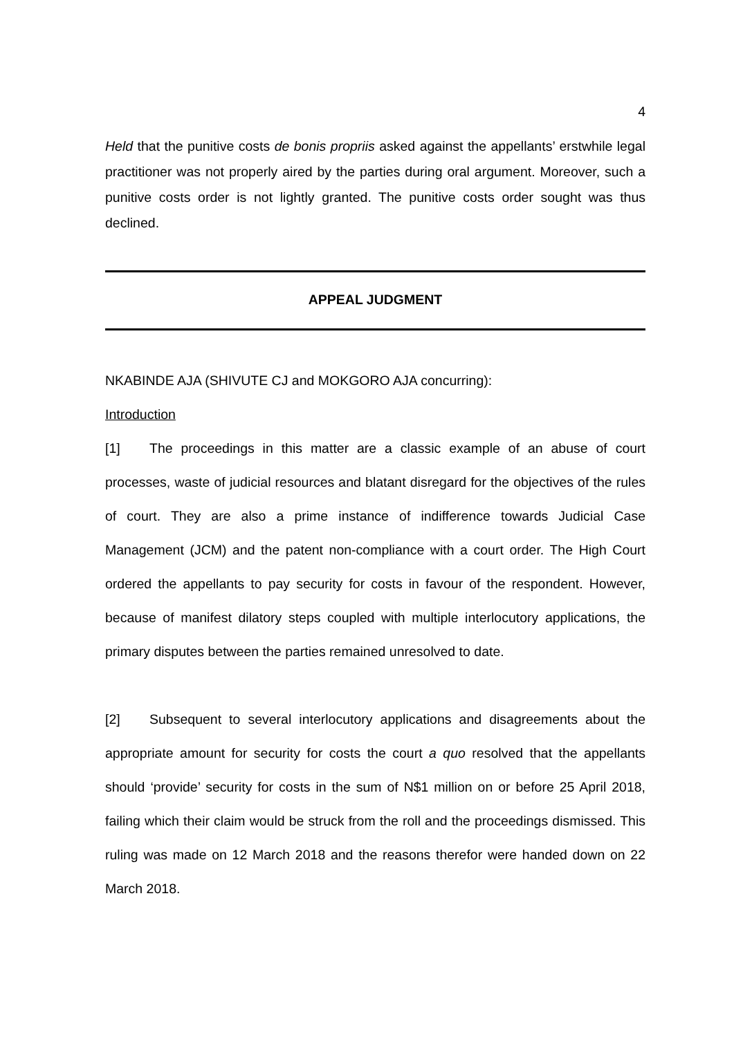4
Held that the punitive costs de bonis propriis asked against the appellants’ erstwhile legal practitioner was not properly aired by the parties during oral argument. Moreover, such a punitive costs order is not lightly granted. The punitive costs order sought was thus declined.
APPEAL JUDGMENT
NKABINDE AJA (SHIVUTE CJ and MOKGORO AJA concurring):
Introduction
[1] The proceedings in this matter are a classic example of an abuse of court processes, waste of judicial resources and blatant disregard for the objectives of the rules of court. They are also a prime instance of indifference towards Judicial Case Management (JCM) and the patent non-compliance with a court order. The High Court ordered the appellants to pay security for costs in favour of the respondent. However, because of manifest dilatory steps coupled with multiple interlocutory applications, the primary disputes between the parties remained unresolved to date.
[2] Subsequent to several interlocutory applications and disagreements about the appropriate amount for security for costs the court a quo resolved that the appellants should ‘provide’ security for costs in the sum of N$1 million on or before 25 April 2018, failing which their claim would be struck from the roll and the proceedings dismissed. This ruling was made on 12 March 2018 and the reasons therefor were handed down on 22 March 2018.